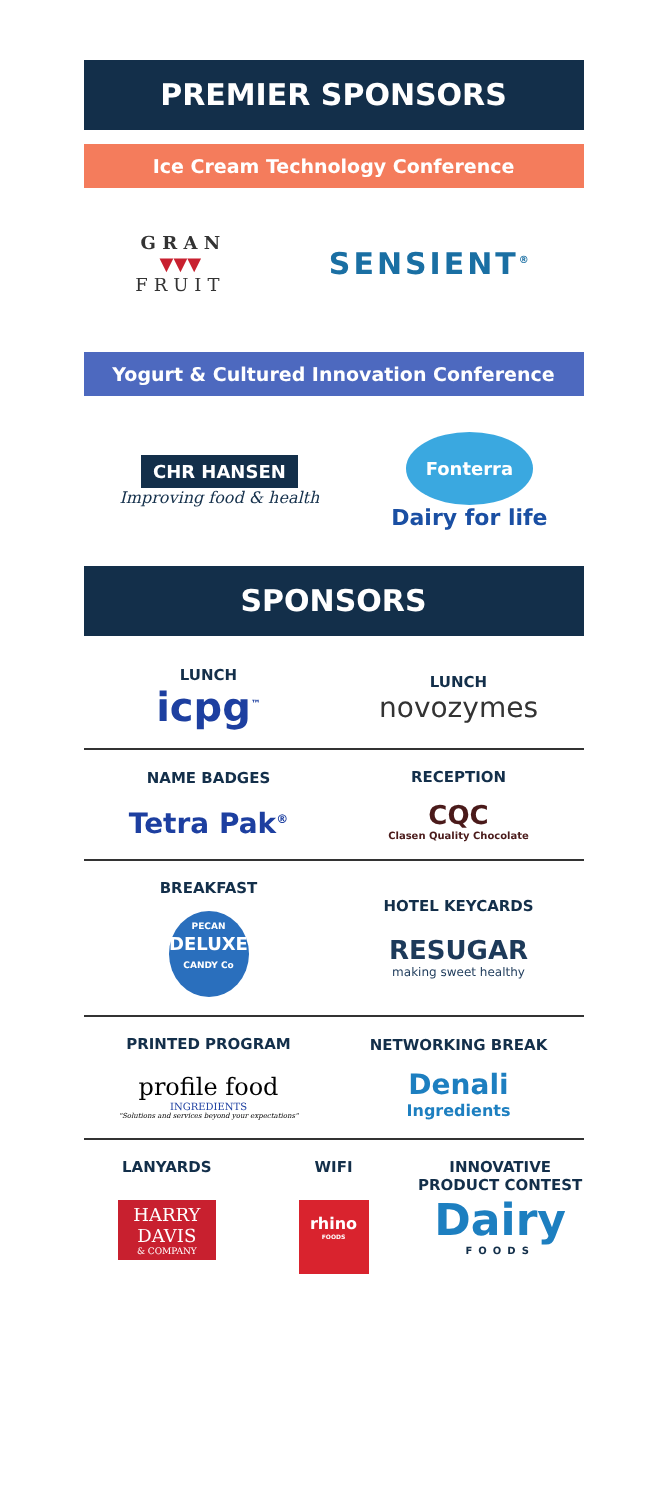PREMIER SPONSORS
Ice Cream Technology Conference
G R A N
▼▼▼
FRUIT
SENSIENT<sup>®</sup>
Yogurt & Cultured Innovation Conference
CHR HANSEN
Improving food & health
Fonterra
Dairy for life
SPONSORS
LUNCH
icpg<sup>™</sup>
LUNCH
novozymes
NAME BADGES
Tetra Pak<sup>®</sup>
RECEPTION
CQC
Clasen Quality Chocolate
BREAKFAST
PECAN
DELUXE
CANDY Co
HOTEL KEYCARDS
RESUGAR
making sweet healthy
PRINTED PROGRAM
profile food
INGREDIENTS
"Solutions and services beyond your expectations"
NETWORKING BREAK
Denali
Ingredients
LANYARDS
HARRY
DAVIS
& COMPANY
WIFI
rhino
FOODS
INNOVATIVE PRODUCT CONTEST
Dairy
FOODS